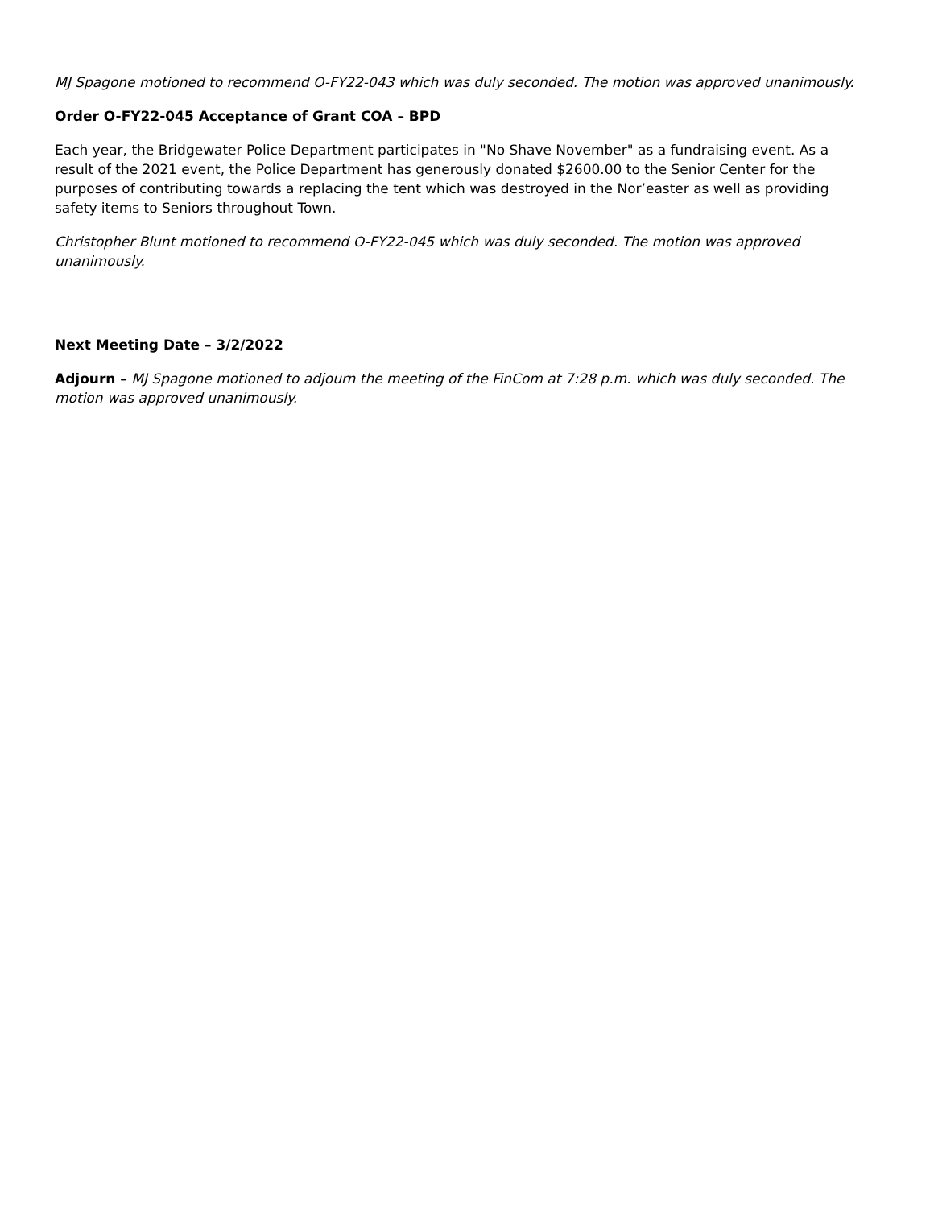MJ Spagone motioned to recommend O-FY22-043 which was duly seconded. The motion was approved unanimously.
Order O-FY22-045 Acceptance of Grant COA – BPD
Each year, the Bridgewater Police Department participates in "No Shave November" as a fundraising event. As a result of the 2021 event, the Police Department has generously donated $2600.00 to the Senior Center for the purposes of contributing towards a replacing the tent which was destroyed in the Nor’easter as well as providing safety items to Seniors throughout Town.
Christopher Blunt motioned to recommend O-FY22-045 which was duly seconded. The motion was approved unanimously.
Next Meeting Date – 3/2/2022
Adjourn – MJ Spagone motioned to adjourn the meeting of the FinCom at 7:28 p.m. which was duly seconded. The motion was approved unanimously.